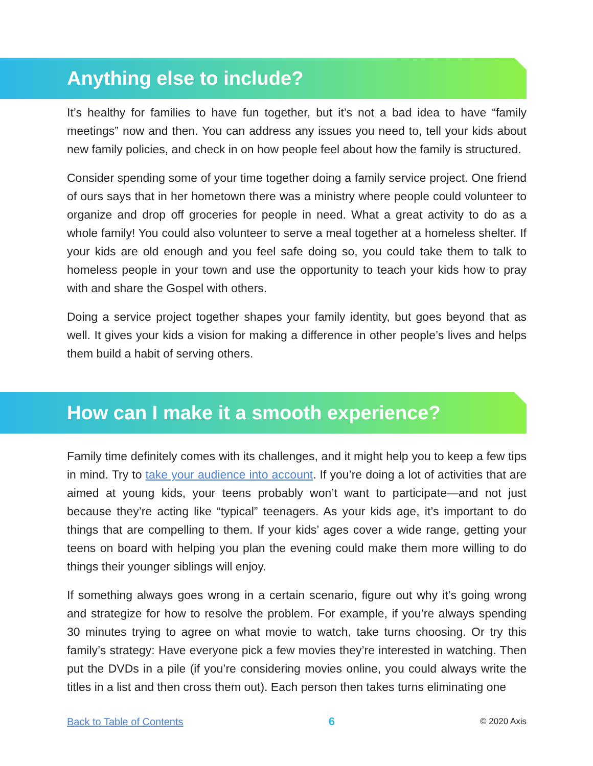Anything else to include?
It’s healthy for families to have fun together, but it’s not a bad idea to have “family meetings” now and then. You can address any issues you need to, tell your kids about new family policies, and check in on how people feel about how the family is structured.
Consider spending some of your time together doing a family service project. One friend of ours says that in her hometown there was a ministry where people could volunteer to organize and drop off groceries for people in need. What a great activity to do as a whole family! You could also volunteer to serve a meal together at a homeless shelter. If your kids are old enough and you feel safe doing so, you could take them to talk to homeless people in your town and use the opportunity to teach your kids how to pray with and share the Gospel with others.
Doing a service project together shapes your family identity, but goes beyond that as well. It gives your kids a vision for making a difference in other people’s lives and helps them build a habit of serving others.
How can I make it a smooth experience?
Family time definitely comes with its challenges, and it might help you to keep a few tips in mind. Try to take your audience into account. If you’re doing a lot of activities that are aimed at young kids, your teens probably won’t want to participate—and not just because they’re acting like “typical” teenagers. As your kids age, it’s important to do things that are compelling to them. If your kids’ ages cover a wide range, getting your teens on board with helping you plan the evening could make them more willing to do things their younger siblings will enjoy.
If something always goes wrong in a certain scenario, figure out why it’s going wrong and strategize for how to resolve the problem. For example, if you’re always spending 30 minutes trying to agree on what movie to watch, take turns choosing. Or try this family’s strategy: Have everyone pick a few movies they’re interested in watching. Then put the DVDs in a pile (if you’re considering movies online, you could always write the titles in a list and then cross them out). Each person then takes turns eliminating one
Back to Table of Contents 6 © 2020 Axis